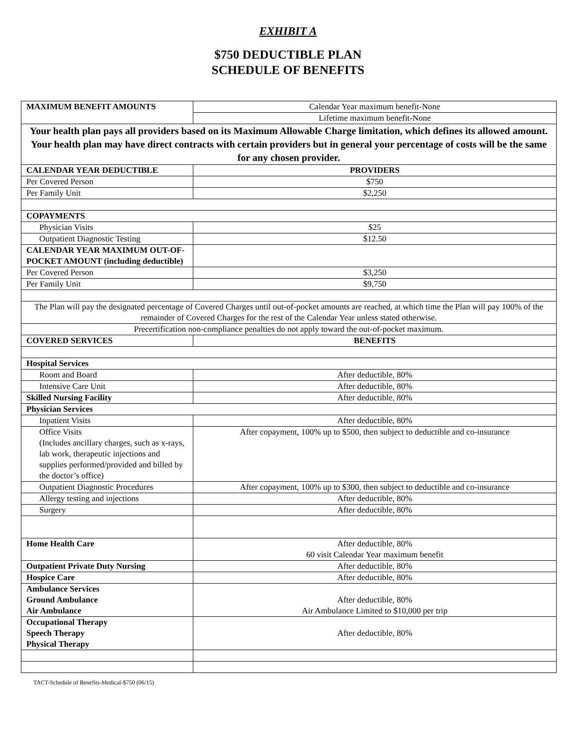EXHIBIT A
$750 DEDUCTIBLE PLAN
SCHEDULE OF BENEFITS
| MAXIMUM BENEFIT AMOUNTS | Calendar Year maximum benefit-None |
| | Lifetime maximum benefit-None |
| Your health plan pays all providers based on its Maximum Allowable Charge limitation, which defines its allowed amount. Your health plan may have direct contracts with certain providers but in general your percentage of costs will be the same for any chosen provider. | |
| CALENDAR YEAR DEDUCTIBLE | PROVIDERS |
| Per Covered Person | $750 |
| Per Family Unit | $2,250 |
| COPAYMENTS | |
| Physician Visits | $25 |
| Outpatient Diagnostic Testing | $12.50 |
| CALENDAR YEAR MAXIMUM OUT-OF-POCKET AMOUNT (including deductible) | |
| Per Covered Person | $3,250 |
| Per Family Unit | $9,750 |
| The Plan will pay the designated percentage of Covered Charges until out-of-pocket amounts are reached, at which time the Plan will pay 100% of the remainder of Covered Charges for the rest of the Calendar Year unless stated otherwise. | |
| Precertification non-compliance penalties do not apply toward the out-of-pocket maximum. | |
| COVERED SERVICES | BENEFITS |
| Hospital Services | |
| Room and Board | After deductible, 80% |
| Intensive Care Unit | After deductible, 80% |
| Skilled Nursing Facility | After deductible, 80% |
| Physician Services | |
| Inpatient Visits | After deductible, 80% |
| Office Visits (Includes ancillary charges, such as x-rays, lab work, therapeutic injections and supplies performed/provided and billed by the doctor’s office) | After copayment, 100% up to $500, then subject to deductible and co-insurance |
| Outpatient Diagnostic Procedures | After copayment, 100% up to $300, then subject to deductible and co-insurance |
| Allergy testing and injections | After deductible, 80% |
| Surgery | After deductible, 80% |
| Home Health Care | After deductible, 80% 60 visit Calendar Year maximum benefit |
| Outpatient Private Duty Nursing | After deductible, 80% |
| Hospice Care | After deductible, 80% |
| Ambulance Services Ground Ambulance Air Ambulance | After deductible, 80% Air Ambulance Limited to $10,000 per trip |
| Occupational Therapy Speech Therapy Physical Therapy | After deductible, 80% |
TACT-Schedule of Benefits-Medical-$750 (06/15)